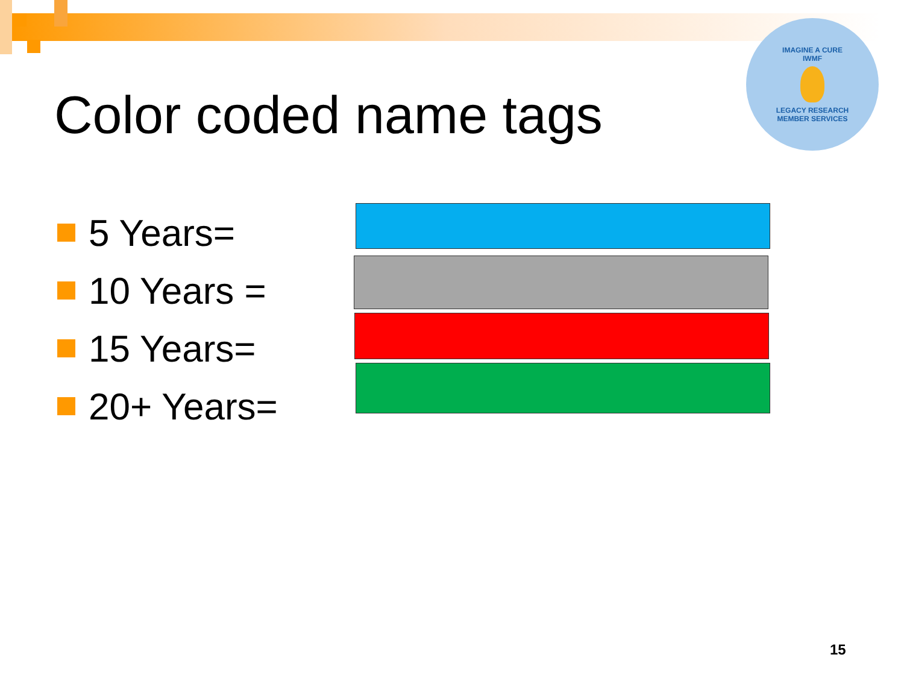IMAGINE A CURE
IWMF
LEGACY RESEARCH
MEMBER SERVICES
Color coded name tags
5 Years=
10 Years =
15 Years=
20+ Years=
15